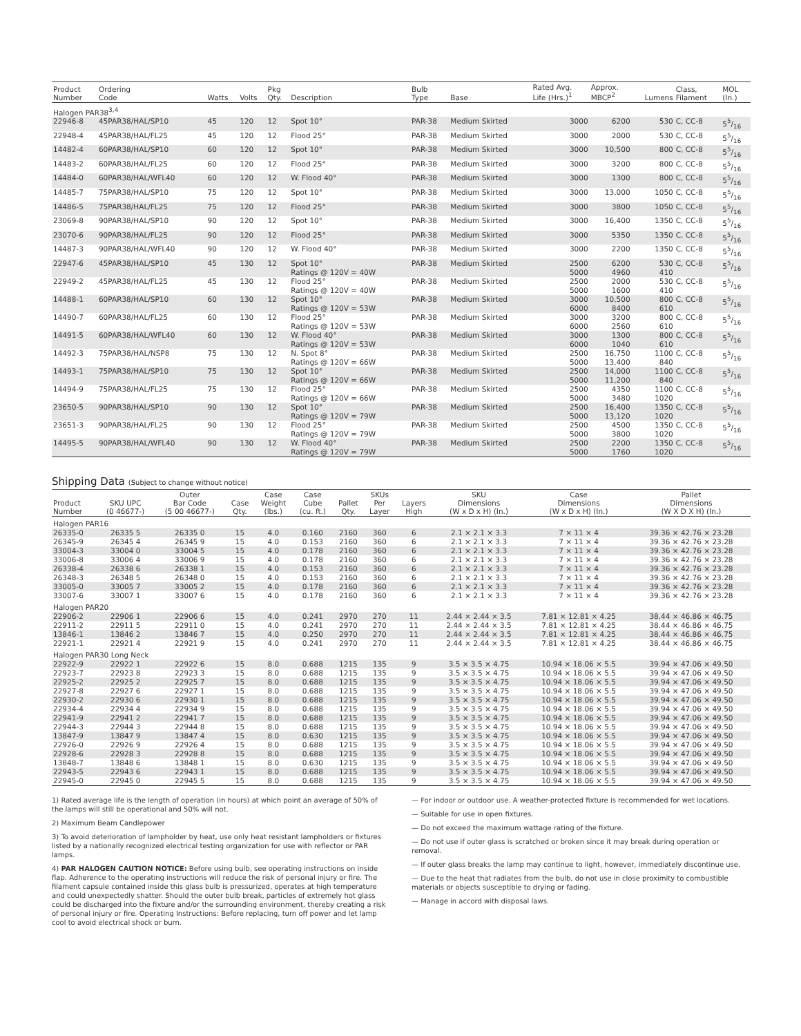| Product Number | Ordering Code | Watts | Volts | Pkg Qty. | Description | Bulb Type | Base | Rated Avg. Life (Hrs.)<sup>1</sup> | Approx. MBCP<sup>2</sup> | Lumens | Class, Filament | MOL (In.) |
| --- | --- | --- | --- | --- | --- | --- | --- | --- | --- | --- | --- | --- |
| Halogen PAR38<sup>3,4</sup> | | | | | | | | | | | | |
| 22946-8 | 45PAR38/HAL/SP10 | 45 | 120 | 12 | Spot 10° | PAR-38 | Medium Skirted | 3000 | 6200 | 530 | C, CC-8 | 55/16 |
| 22948-4 | 45PAR38/HAL/FL25 | 45 | 120 | 12 | Flood 25° | PAR-38 | Medium Skirted | 3000 | 2000 | 530 | C, CC-8 | 55/16 |
| 14482-4 | 60PAR38/HAL/SP10 | 60 | 120 | 12 | Spot 10° | PAR-38 | Medium Skirted | 3000 | 10,500 | 800 | C, CC-8 | 55/16 |
| 14483-2 | 60PAR38/HAL/FL25 | 60 | 120 | 12 | Flood 25° | PAR-38 | Medium Skirted | 3000 | 3200 | 800 | C, CC-8 | 55/16 |
| 14484-0 | 60PAR38/HAL/WFL40 | 60 | 120 | 12 | W. Flood 40° | PAR-38 | Medium Skirted | 3000 | 1300 | 800 | C, CC-8 | 55/16 |
| 14485-7 | 75PAR38/HAL/SP10 | 75 | 120 | 12 | Spot 10° | PAR-38 | Medium Skirted | 3000 | 13,000 | 1050 | C, CC-8 | 55/16 |
| 14486-5 | 75PAR38/HAL/FL25 | 75 | 120 | 12 | Flood 25° | PAR-38 | Medium Skirted | 3000 | 3800 | 1050 | C, CC-8 | 55/16 |
| 23069-8 | 90PAR38/HAL/SP10 | 90 | 120 | 12 | Spot 10° | PAR-38 | Medium Skirted | 3000 | 16,400 | 1350 | C, CC-8 | 55/16 |
| 23070-6 | 90PAR38/HAL/FL25 | 90 | 120 | 12 | Flood 25° | PAR-38 | Medium Skirted | 3000 | 5350 | 1350 | C, CC-8 | 55/16 |
| 14487-3 | 90PAR38/HAL/WFL40 | 90 | 120 | 12 | W. Flood 40° | PAR-38 | Medium Skirted | 3000 | 2200 | 1350 | C, CC-8 | 55/16 |
| 22947-6 | 45PAR38/HAL/SP10 | 45 | 130 | 12 | Spot 10° Ratings @ 120V = 40W | PAR-38 | Medium Skirted | 2500 5000 | 6200 4960 | 530 410 | C, CC-8 | 55/16 |
| 22949-2 | 45PAR38/HAL/FL25 | 45 | 130 | 12 | Flood 25° Ratings @ 120V = 40W | PAR-38 | Medium Skirted | 2500 5000 | 2000 1600 | 530 410 | C, CC-8 | 55/16 |
| 14488-1 | 60PAR38/HAL/SP10 | 60 | 130 | 12 | Spot 10° Ratings @ 120V = 53W | PAR-38 | Medium Skirted | 3000 6000 | 10,500 8400 | 800 610 | C, CC-8 | 55/16 |
| 14490-7 | 60PAR38/HAL/FL25 | 60 | 130 | 12 | Flood 25° Ratings @ 120V = 53W | PAR-38 | Medium Skirted | 3000 6000 | 3200 2560 | 800 610 | C, CC-8 | 55/16 |
| 14491-5 | 60PAR38/HAL/WFL40 | 60 | 130 | 12 | W. Flood 40° Ratings @ 120V = 53W | PAR-38 | Medium Skirted | 3000 6000 | 1300 1040 | 800 610 | C, CC-8 | 55/16 |
| 14492-3 | 75PAR38/HAL/NSP8 | 75 | 130 | 12 | N. Spot 8° Ratings @ 120V = 66W | PAR-38 | Medium Skirted | 2500 5000 | 16,750 13,400 | 1100 840 | C, CC-8 | 55/16 |
| 14493-1 | 75PAR38/HAL/SP10 | 75 | 130 | 12 | Spot 10° Ratings @ 120V = 66W | PAR-38 | Medium Skirted | 2500 5000 | 14,000 11,200 | 1100 840 | C, CC-8 | 55/16 |
| 14494-9 | 75PAR38/HAL/FL25 | 75 | 130 | 12 | Flood 25° Ratings @ 120V = 66W | PAR-38 | Medium Skirted | 2500 5000 | 4350 3480 | 1100 1020 | C, CC-8 | 55/16 |
| 23650-5 | 90PAR38/HAL/SP10 | 90 | 130 | 12 | Spot 10° Ratings @ 120V = 79W | PAR-38 | Medium Skirted | 2500 5000 | 16,400 13,120 | 1350 1020 | C, CC-8 | 55/16 |
| 23651-3 | 90PAR38/HAL/FL25 | 90 | 130 | 12 | Flood 25° Ratings @ 120V = 79W | PAR-38 | Medium Skirted | 2500 5000 | 4500 3800 | 1350 1020 | C, CC-8 | 55/16 |
| 14495-5 | 90PAR38/HAL/WFL40 | 90 | 130 | 12 | W. Flood 40° Ratings @ 120V = 79W | PAR-38 | Medium Skirted | 2500 5000 | 2200 1760 | 1350 1020 | C, CC-8 | 55/16 |
Shipping Data (Subject to change without notice)
| Product Number | SKU UPC (0 46677-) | Outer Bar Code (5 00 46677-) | Case Qty. | Case Weight (lbs.) | Case Cube (cu. ft.) | Pallet Qty. | SKUs Per Layer | Layers High | SKU Dimensions (W x D x H) (In.) | Case Dimensions (W x D x H) (In.) | Pallet Dimensions (W X D X H) (In.) |
| --- | --- | --- | --- | --- | --- | --- | --- | --- | --- | --- | --- |
| Halogen PAR16 | | | | | | | | | | | |
| 26335-0 | 26335 5 | 26335 0 | 15 | 4.0 | 0.160 | 2160 | 360 | 6 | 2.1 × 2.1 × 3.3 | 7 × 11 × 4 | 39.36 × 42.76 × 23.28 |
| 26345-9 | 26345 4 | 26345 9 | 15 | 4.0 | 0.153 | 2160 | 360 | 6 | 2.1 × 2.1 × 3.3 | 7 × 11 × 4 | 39.36 × 42.76 × 23.28 |
| 33004-3 | 33004 0 | 33004 5 | 15 | 4.0 | 0.178 | 2160 | 360 | 6 | 2.1 × 2.1 × 3.3 | 7 × 11 × 4 | 39.36 × 42.76 × 23.28 |
| 33006-8 | 33006 4 | 33006 9 | 15 | 4.0 | 0.178 | 2160 | 360 | 6 | 2.1 × 2.1 × 3.3 | 7 × 11 × 4 | 39.36 × 42.76 × 23.28 |
| 26338-4 | 26338 6 | 26338 1 | 15 | 4.0 | 0.153 | 2160 | 360 | 6 | 2.1 × 2.1 × 3.3 | 7 × 11 × 4 | 39.36 × 42.76 × 23.28 |
| 26348-3 | 26348 5 | 26348 0 | 15 | 4.0 | 0.153 | 2160 | 360 | 6 | 2.1 × 2.1 × 3.3 | 7 × 11 × 4 | 39.36 × 42.76 × 23.28 |
| 33005-0 | 33005 7 | 33005 2 | 15 | 4.0 | 0.178 | 2160 | 360 | 6 | 2.1 × 2.1 × 3.3 | 7 × 11 × 4 | 39.36 × 42.76 × 23.28 |
| 33007-6 | 33007 1 | 33007 6 | 15 | 4.0 | 0.178 | 2160 | 360 | 6 | 2.1 × 2.1 × 3.3 | 7 × 11 × 4 | 39.36 × 42.76 × 23.28 |
| Halogen PAR20 | | | | | | | | | | | |
| 22906-2 | 22906 1 | 22906 6 | 15 | 4.0 | 0.241 | 2970 | 270 | 11 | 2.44 × 2.44 × 3.5 | 7.81 × 12.81 × 4.25 | 38.44 × 46.86 × 46.75 |
| 22911-2 | 22911 5 | 22911 0 | 15 | 4.0 | 0.241 | 2970 | 270 | 11 | 2.44 × 2.44 × 3.5 | 7.81 × 12.81 × 4.25 | 38.44 × 46.86 × 46.75 |
| 13846-1 | 13846 2 | 13846 7 | 15 | 4.0 | 0.250 | 2970 | 270 | 11 | 2.44 × 2.44 × 3.5 | 7.81 × 12.81 × 4.25 | 38.44 × 46.86 × 46.75 |
| 22921-1 | 22921 4 | 22921 9 | 15 | 4.0 | 0.241 | 2970 | 270 | 11 | 2.44 × 2.44 × 3.5 | 7.81 × 12.81 × 4.25 | 38.44 × 46.86 × 46.75 |
| Halogen PAR30 Long Neck | | | | | | | | | | | |
| 22922-9 | 22922 1 | 22922 6 | 15 | 8.0 | 0.688 | 1215 | 135 | 9 | 3.5 × 3.5 × 4.75 | 10.94 × 18.06 × 5.5 | 39.94 × 47.06 × 49.50 |
| 22923-7 | 22923 8 | 22923 3 | 15 | 8.0 | 0.688 | 1215 | 135 | 9 | 3.5 × 3.5 × 4.75 | 10.94 × 18.06 × 5.5 | 39.94 × 47.06 × 49.50 |
| 22925-2 | 22925 2 | 22925 7 | 15 | 8.0 | 0.688 | 1215 | 135 | 9 | 3.5 × 3.5 × 4.75 | 10.94 × 18.06 × 5.5 | 39.94 × 47.06 × 49.50 |
| 22927-8 | 22927 6 | 22927 1 | 15 | 8.0 | 0.688 | 1215 | 135 | 9 | 3.5 × 3.5 × 4.75 | 10.94 × 18.06 × 5.5 | 39.94 × 47.06 × 49.50 |
| 22930-2 | 22930 6 | 22930 1 | 15 | 8.0 | 0.688 | 1215 | 135 | 9 | 3.5 × 3.5 × 4.75 | 10.94 × 18.06 × 5.5 | 39.94 × 47.06 × 49.50 |
| 22934-4 | 22934 4 | 22934 9 | 15 | 8.0 | 0.688 | 1215 | 135 | 9 | 3.5 × 3.5 × 4.75 | 10.94 × 18.06 × 5.5 | 39.94 × 47.06 × 49.50 |
| 22941-9 | 22941 2 | 22941 7 | 15 | 8.0 | 0.688 | 1215 | 135 | 9 | 3.5 × 3.5 × 4.75 | 10.94 × 18.06 × 5.5 | 39.94 × 47.06 × 49.50 |
| 22944-3 | 22944 3 | 22944 8 | 15 | 8.0 | 0.688 | 1215 | 135 | 9 | 3.5 × 3.5 × 4.75 | 10.94 × 18.06 × 5.5 | 39.94 × 47.06 × 49.50 |
| 13847-9 | 13847 9 | 13847 4 | 15 | 8.0 | 0.630 | 1215 | 135 | 9 | 3.5 × 3.5 × 4.75 | 10.94 × 18.06 × 5.5 | 39.94 × 47.06 × 49.50 |
| 22926-0 | 22926 9 | 22926 4 | 15 | 8.0 | 0.688 | 1215 | 135 | 9 | 3.5 × 3.5 × 4.75 | 10.94 × 18.06 × 5.5 | 39.94 × 47.06 × 49.50 |
| 22928-6 | 22928 3 | 22928 8 | 15 | 8.0 | 0.688 | 1215 | 135 | 9 | 3.5 × 3.5 × 4.75 | 10.94 × 18.06 × 5.5 | 39.94 × 47.06 × 49.50 |
| 13848-7 | 13848 6 | 13848 1 | 15 | 8.0 | 0.630 | 1215 | 135 | 9 | 3.5 × 3.5 × 4.75 | 10.94 × 18.06 × 5.5 | 39.94 × 47.06 × 49.50 |
| 22943-5 | 22943 6 | 22943 1 | 15 | 8.0 | 0.688 | 1215 | 135 | 9 | 3.5 × 3.5 × 4.75 | 10.94 × 18.06 × 5.5 | 39.94 × 47.06 × 49.50 |
| 22945-0 | 22945 0 | 22945 5 | 15 | 8.0 | 0.688 | 1215 | 135 | 9 | 3.5 × 3.5 × 4.75 | 10.94 × 18.06 × 5.5 | 39.94 × 47.06 × 49.50 |
1) Rated average life is the length of operation (in hours) at which point an average of 50% of the lamps will still be operational and 50% will not.
2) Maximum Beam Candlepower
3) To avoid deterioration of lampholder by heat, use only heat resistant lampholders or fixtures listed by a nationally recognized electrical testing organization for use with reflector or PAR lamps.
4) PAR HALOGEN CAUTION NOTICE: Before using bulb, see operating instructions on inside flap. Adherence to the operating instructions will reduce the risk of personal injury or fire. The filament capsule contained inside this glass bulb is pressurized, operates at high temperature and could unexpectedly shatter. Should the outer bulb break, particles of extremely hot glass could be discharged into the fixture and/or the surrounding environment, thereby creating a risk of personal injury or fire. Operating Instructions: Before replacing, turn off power and let lamp cool to avoid electrical shock or burn.
— For indoor or outdoor use. A weather-protected fixture is recommended for wet locations.
— Suitable for use in open fixtures.
— Do not exceed the maximum wattage rating of the fixture.
— Do not use if outer glass is scratched or broken since it may break during operation or removal.
— If outer glass breaks the lamp may continue to light, however, immediately discontinue use.
— Due to the heat that radiates from the bulb, do not use in close proximity to combustible materials or objects susceptible to drying or fading.
— Manage in accord with disposal laws.